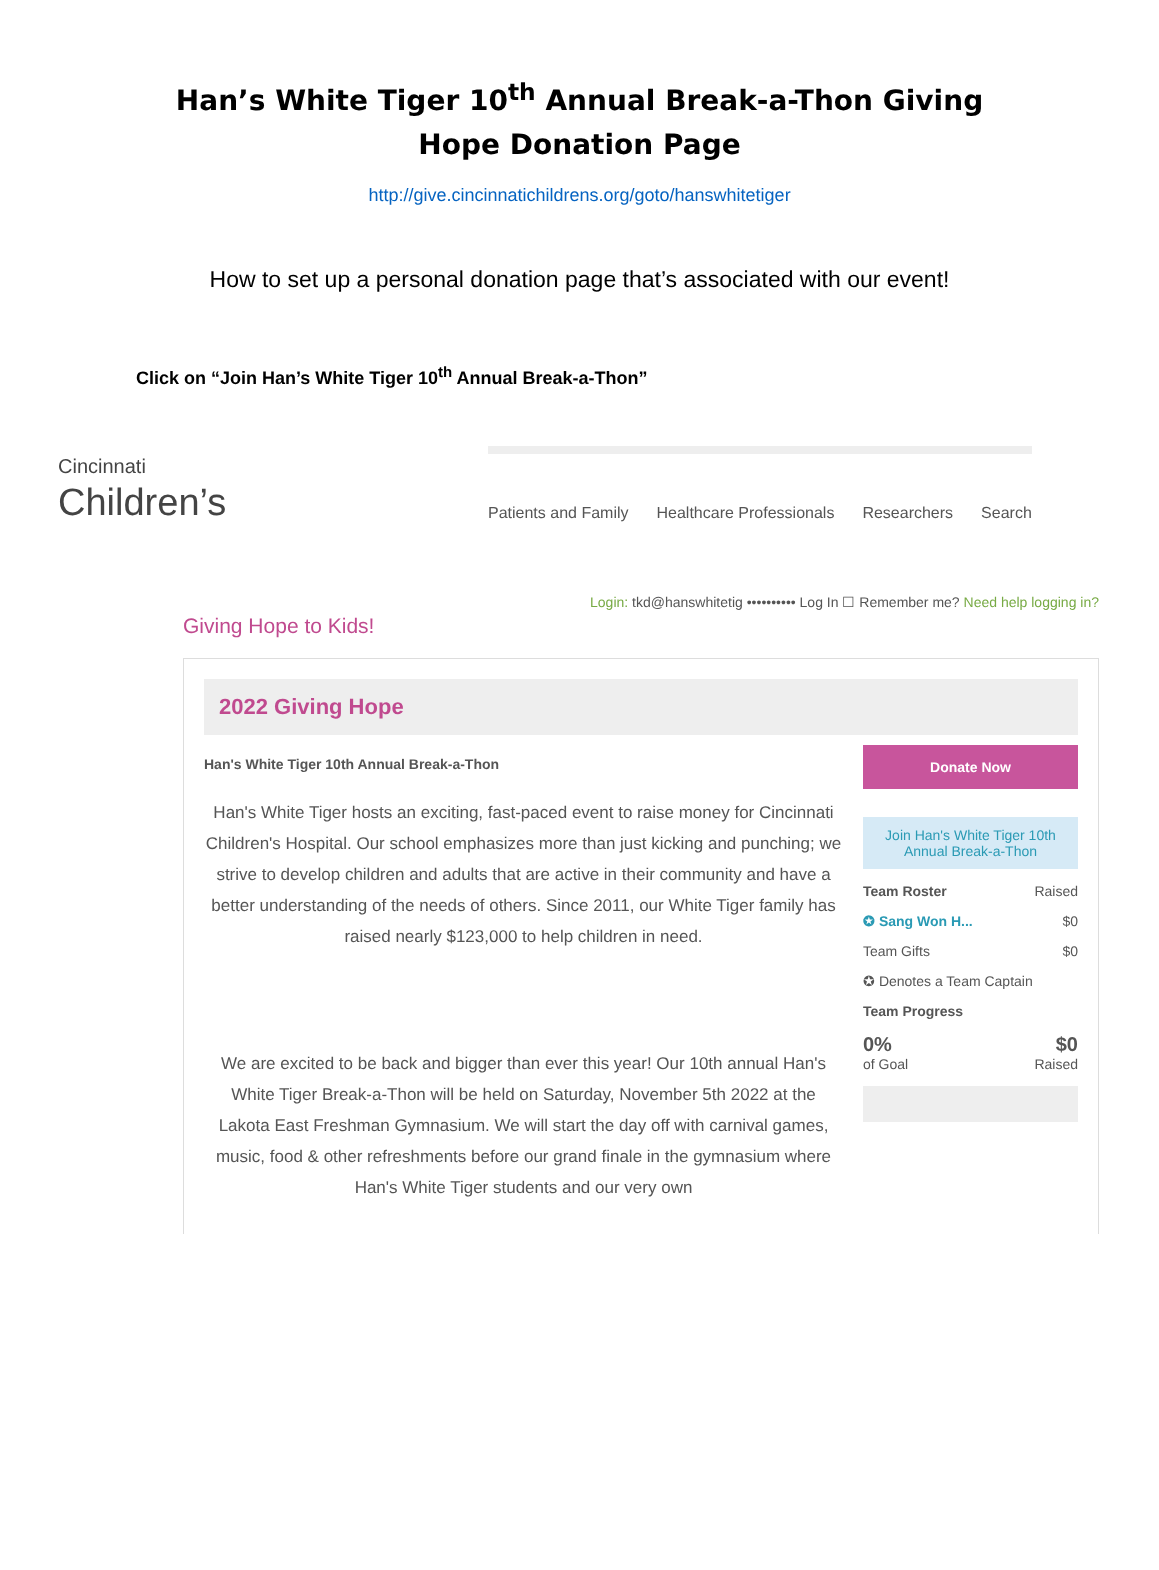Han’s White Tiger 10<sup>th</sup> Annual Break-a-Thon Giving Hope Donation Page
http://give.cincinnatichildrens.org/goto/hanswhitetiger
How to set up a personal donation page that’s associated with our event!
Click on “Join Han’s White Tiger 10<sup>th</sup> Annual Break-a-Thon”
Cincinnati
Children’s
Patients and Family Healthcare Professionals Researchers Search
Giving Hope to Kids! Login: tkd@hanswhitetig •••••••••• Log In ☐ Remember me? Need help logging in?
2022 Giving Hope
Han's White Tiger 10th Annual Break-a-Thon
Han's White Tiger hosts an exciting, fast-paced event to raise money for Cincinnati Children's Hospital. Our school emphasizes more than just kicking and punching; we strive to develop children and adults that are active in their community and have a better understanding of the needs of others. Since 2011, our White Tiger family has raised nearly $123,000 to help children in need.
We are excited to be back and bigger than ever this year! Our 10th annual Han's White Tiger Break-a-Thon will be held on Saturday, November 5th 2022 at the Lakota East Freshman Gymnasium. We will start the day off with carnival games, music, food & other refreshments before our grand finale in the gymnasium where Han's White Tiger students and our very own
Donate Now
Join Han's White Tiger 10th Annual Break-a-Thon
Team Roster Raised
✪ Sang Won H... $0
Team Gifts $0
✪ Denotes a Team Captain
Team Progress
0% $0
of Goal Raised